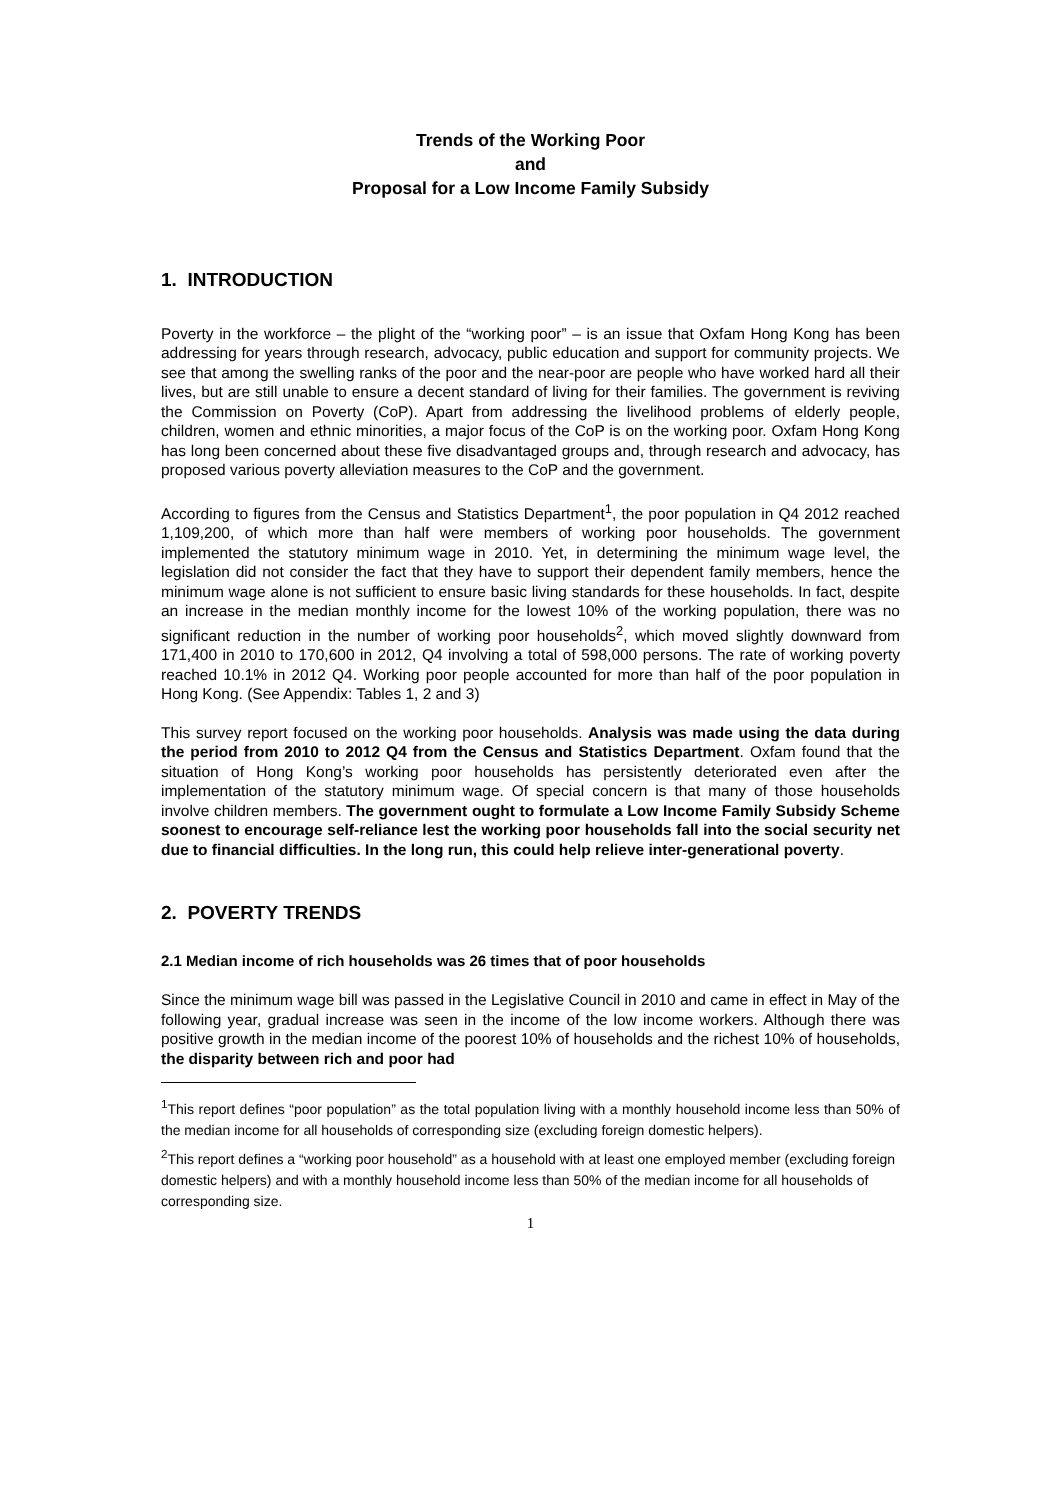Trends of the Working Poor
and
Proposal for a Low Income Family Subsidy
1. INTRODUCTION
Poverty in the workforce – the plight of the “working poor” – is an issue that Oxfam Hong Kong has been addressing for years through research, advocacy, public education and support for community projects. We see that among the swelling ranks of the poor and the near-poor are people who have worked hard all their lives, but are still unable to ensure a decent standard of living for their families. The government is reviving the Commission on Poverty (CoP). Apart from addressing the livelihood problems of elderly people, children, women and ethnic minorities, a major focus of the CoP is on the working poor. Oxfam Hong Kong has long been concerned about these five disadvantaged groups and, through research and advocacy, has proposed various poverty alleviation measures to the CoP and the government.
According to figures from the Census and Statistics Department<sup>1</sup>, the poor population in Q4 2012 reached 1,109,200, of which more than half were members of working poor households. The government implemented the statutory minimum wage in 2010. Yet, in determining the minimum wage level, the legislation did not consider the fact that they have to support their dependent family members, hence the minimum wage alone is not sufficient to ensure basic living standards for these households. In fact, despite an increase in the median monthly income for the lowest 10% of the working population, there was no significant reduction in the number of working poor households<sup>2</sup>, which moved slightly downward from 171,400 in 2010 to 170,600 in 2012, Q4 involving a total of 598,000 persons. The rate of working poverty reached 10.1% in 2012 Q4. Working poor people accounted for more than half of the poor population in Hong Kong. (See Appendix: Tables 1, 2 and 3)
This survey report focused on the working poor households. Analysis was made using the data during the period from 2010 to 2012 Q4 from the Census and Statistics Department. Oxfam found that the situation of Hong Kong’s working poor households has persistently deteriorated even after the implementation of the statutory minimum wage. Of special concern is that many of those households involve children members. The government ought to formulate a Low Income Family Subsidy Scheme soonest to encourage self-reliance lest the working poor households fall into the social security net due to financial difficulties. In the long run, this could help relieve inter-generational poverty.
2. POVERTY TRENDS
2.1 Median income of rich households was 26 times that of poor households
Since the minimum wage bill was passed in the Legislative Council in 2010 and came in effect in May of the following year, gradual increase was seen in the income of the low income workers. Although there was positive growth in the median income of the poorest 10% of households and the richest 10% of households, the disparity between rich and poor had
<sup>1</sup> This report defines “poor population” as the total population living with a monthly household income less than 50% of the median income for all households of corresponding size (excluding foreign domestic helpers).
<sup>2</sup> This report defines a “working poor household” as a household with at least one employed member (excluding foreign domestic helpers) and with a monthly household income less than 50% of the median income for all households of corresponding size.
1